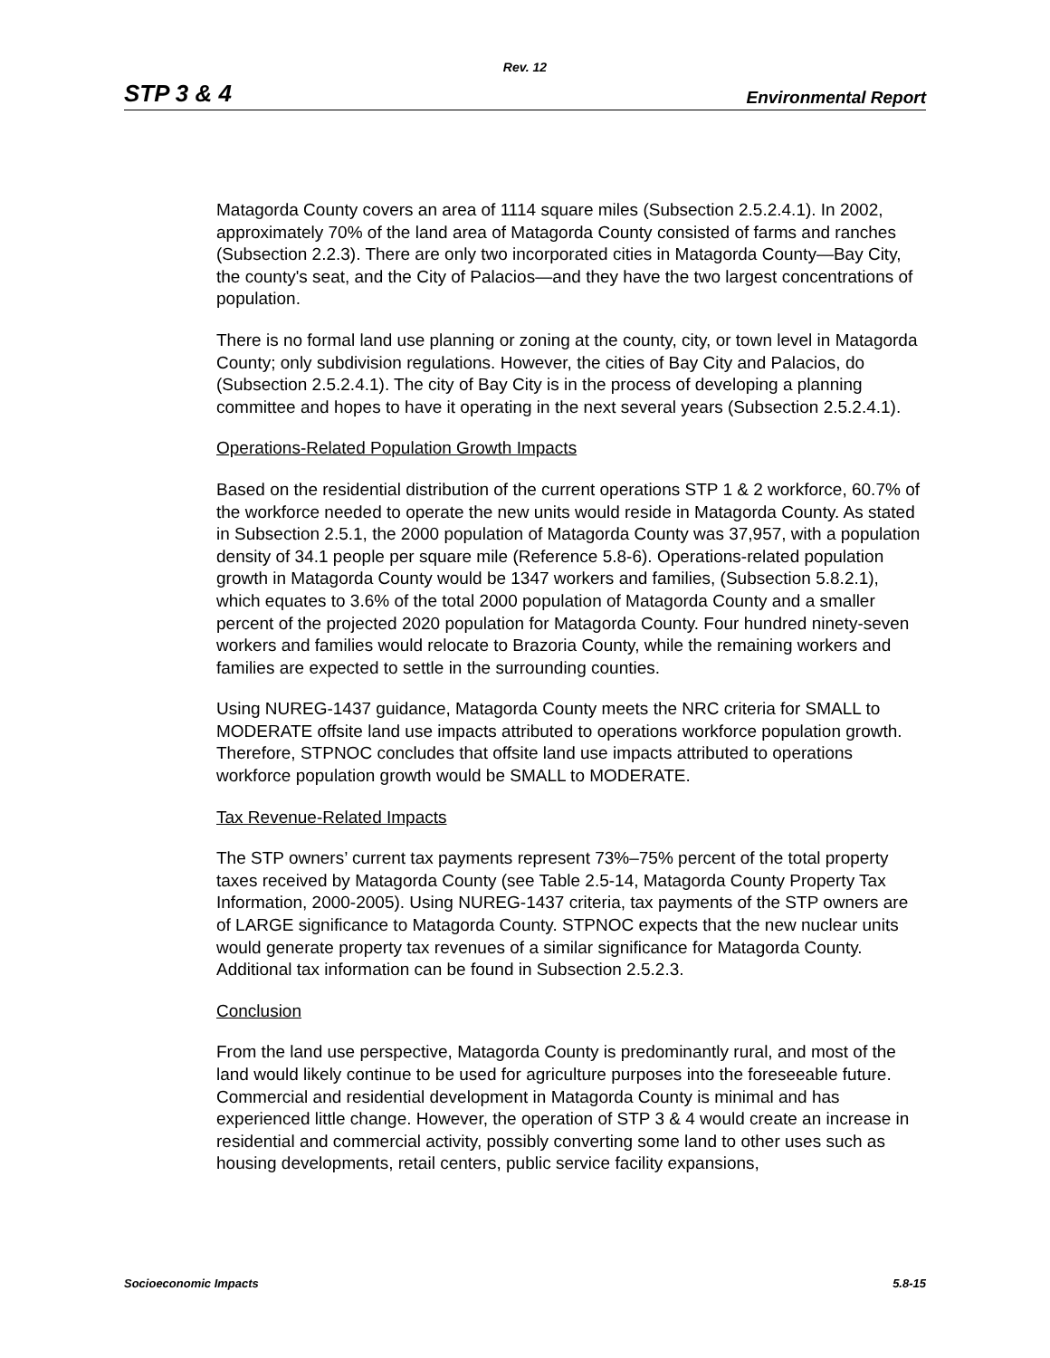Rev. 12
STP 3 & 4 Environmental Report
Matagorda County covers an area of 1114 square miles (Subsection 2.5.2.4.1). In 2002, approximately 70% of the land area of Matagorda County consisted of farms and ranches (Subsection 2.2.3). There are only two incorporated cities in Matagorda County—Bay City, the county's seat, and the City of Palacios—and they have the two largest concentrations of population.
There is no formal land use planning or zoning at the county, city, or town level in Matagorda County; only subdivision regulations. However, the cities of Bay City and Palacios, do (Subsection 2.5.2.4.1). The city of Bay City is in the process of developing a planning committee and hopes to have it operating in the next several years (Subsection 2.5.2.4.1).
Operations-Related Population Growth Impacts
Based on the residential distribution of the current operations STP 1 & 2 workforce, 60.7% of the workforce needed to operate the new units would reside in Matagorda County. As stated in Subsection 2.5.1, the 2000 population of Matagorda County was 37,957, with a population density of 34.1 people per square mile (Reference 5.8-6). Operations-related population growth in Matagorda County would be 1347 workers and families, (Subsection 5.8.2.1), which equates to 3.6% of the total 2000 population of Matagorda County and a smaller percent of the projected 2020 population for Matagorda County. Four hundred ninety-seven workers and families would relocate to Brazoria County, while the remaining workers and families are expected to settle in the surrounding counties.
Using NUREG-1437 guidance, Matagorda County meets the NRC criteria for SMALL to MODERATE offsite land use impacts attributed to operations workforce population growth. Therefore, STPNOC concludes that offsite land use impacts attributed to operations workforce population growth would be SMALL to MODERATE.
Tax Revenue-Related Impacts
The STP owners’ current tax payments represent 73%–75% percent of the total property taxes received by Matagorda County (see Table 2.5-14, Matagorda County Property Tax Information, 2000-2005). Using NUREG-1437 criteria, tax payments of the STP owners are of LARGE significance to Matagorda County. STPNOC expects that the new nuclear units would generate property tax revenues of a similar significance for Matagorda County. Additional tax information can be found in Subsection 2.5.2.3.
Conclusion
From the land use perspective, Matagorda County is predominantly rural, and most of the land would likely continue to be used for agriculture purposes into the foreseeable future. Commercial and residential development in Matagorda County is minimal and has experienced little change. However, the operation of STP 3 & 4 would create an increase in residential and commercial activity, possibly converting some land to other uses such as housing developments, retail centers, public service facility expansions,
Socioeconomic Impacts 5.8-15